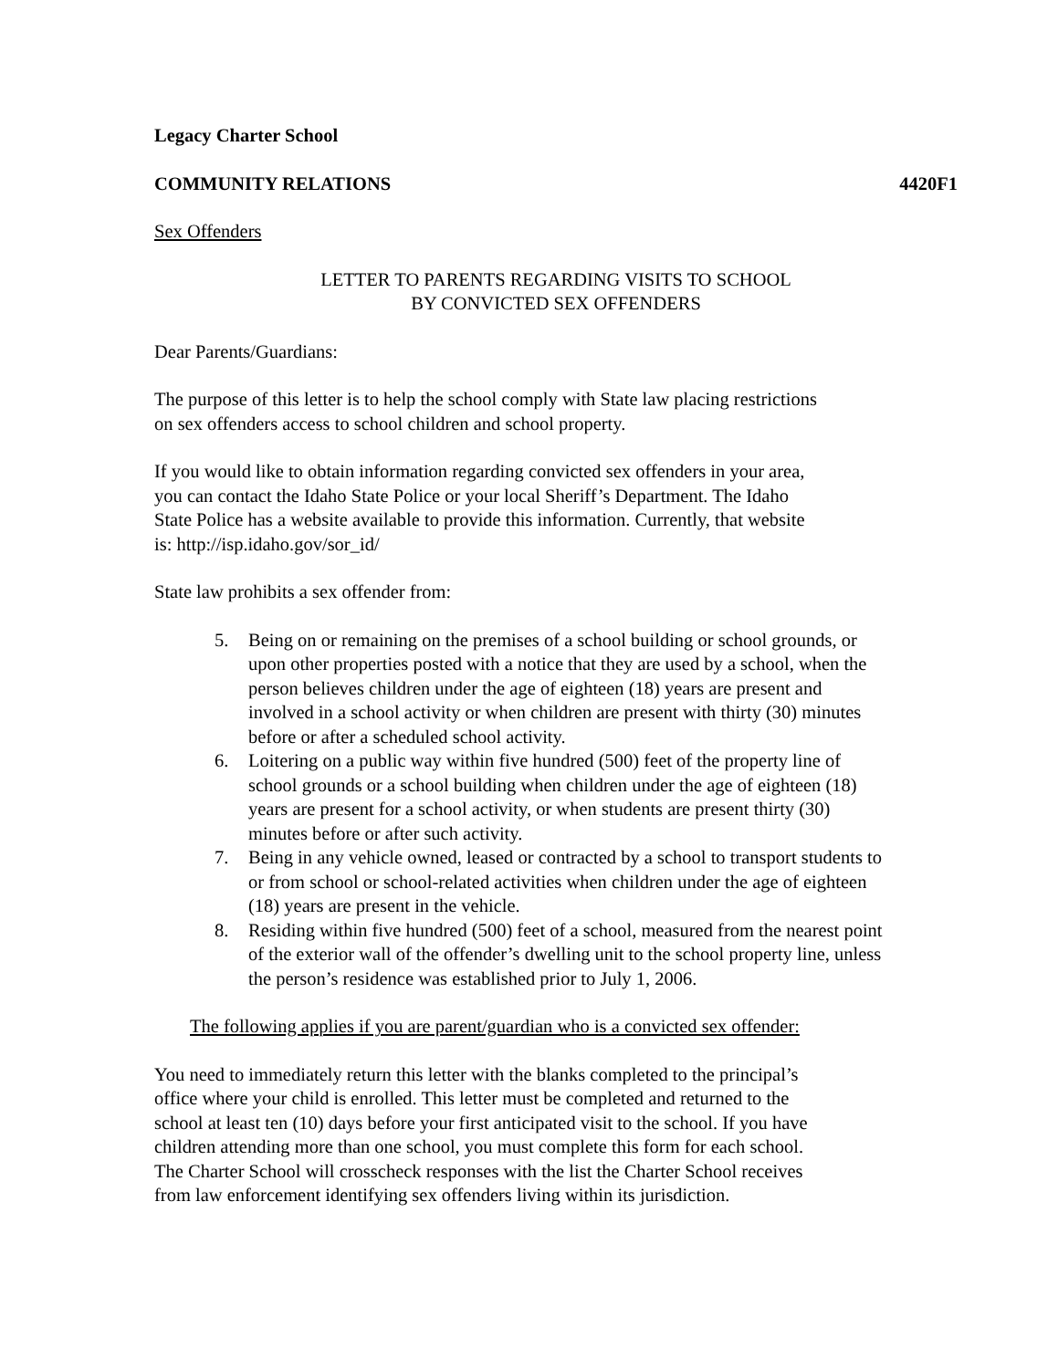Legacy Charter School
COMMUNITY RELATIONS 4420F1
Sex Offenders
LETTER TO PARENTS REGARDING VISITS TO SCHOOL
BY CONVICTED SEX OFFENDERS
Dear Parents/Guardians:
The purpose of this letter is to help the school comply with State law placing restrictions
on sex offenders access to school children and school property.
If you would like to obtain information regarding convicted sex offenders in your area,
you can contact the Idaho State Police or your local Sheriff’s Department. The Idaho
State Police has a website available to provide this information. Currently, that website
is: http://isp.idaho.gov/sor_id/
State law prohibits a sex offender from:
5. Being on or remaining on the premises of a school building or school grounds, or upon other properties posted with a notice that they are used by a school, when the person believes children under the age of eighteen (18) years are present and involved in a school activity or when children are present with thirty (30) minutes before or after a scheduled school activity.
6. Loitering on a public way within five hundred (500) feet of the property line of school grounds or a school building when children under the age of eighteen (18) years are present for a school activity, or when students are present thirty (30) minutes before or after such activity.
7. Being in any vehicle owned, leased or contracted by a school to transport students to or from school or school-related activities when children under the age of eighteen (18) years are present in the vehicle.
8. Residing within five hundred (500) feet of a school, measured from the nearest point of the exterior wall of the offender’s dwelling unit to the school property line, unless the person’s residence was established prior to July 1, 2006.
The following applies if you are parent/guardian who is a convicted sex offender:
You need to immediately return this letter with the blanks completed to the principal’s
office where your child is enrolled. This letter must be completed and returned to the
school at least ten (10) days before your first anticipated visit to the school. If you have
children attending more than one school, you must complete this form for each school.
The Charter School will crosscheck responses with the list the Charter School receives
from law enforcement identifying sex offenders living within its jurisdiction.